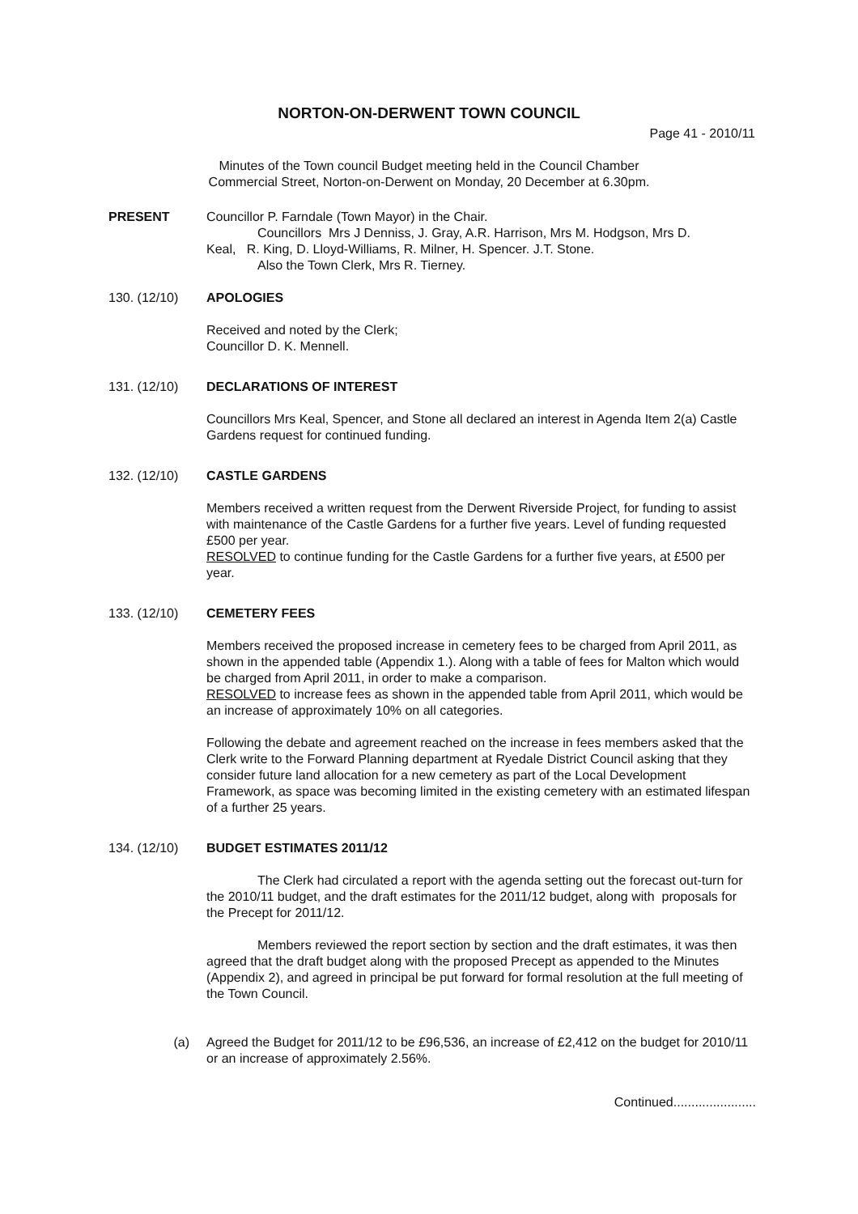NORTON-ON-DERWENT TOWN COUNCIL
Page 41 - 2010/11
Minutes of the Town council Budget meeting held in the Council Chamber
Commercial Street, Norton-on-Derwent on Monday, 20 December at 6.30pm.
PRESENT Councillor P. Farndale (Town Mayor) in the Chair.
Councillors Mrs J Denniss, J. Gray, A.R. Harrison, Mrs M. Hodgson, Mrs D.
Keal, R. King, D. Lloyd-Williams, R. Milner, H. Spencer. J.T. Stone.
Also the Town Clerk, Mrs R. Tierney.
130. (12/10) APOLOGIES
Received and noted by the Clerk;
Councillor D. K. Mennell.
131. (12/10) DECLARATIONS OF INTEREST
Councillors Mrs Keal, Spencer, and Stone all declared an interest in Agenda Item 2(a) Castle Gardens request for continued funding.
132. (12/10) CASTLE GARDENS
Members received a written request from the Derwent Riverside Project, for funding to assist with maintenance of the Castle Gardens for a further five years. Level of funding requested £500 per year.
RESOLVED to continue funding for the Castle Gardens for a further five years, at £500 per year.
133. (12/10) CEMETERY FEES
Members received the proposed increase in cemetery fees to be charged from April 2011, as shown in the appended table (Appendix 1.). Along with a table of fees for Malton which would be charged from April 2011, in order to make a comparison.
RESOLVED to increase fees as shown in the appended table from April 2011, which would be an increase of approximately 10% on all categories.
Following the debate and agreement reached on the increase in fees members asked that the Clerk write to the Forward Planning department at Ryedale District Council asking that they consider future land allocation for a new cemetery as part of the Local Development Framework, as space was becoming limited in the existing cemetery with an estimated lifespan of a further 25 years.
134. (12/10) BUDGET ESTIMATES 2011/12
The Clerk had circulated a report with the agenda setting out the forecast out-turn for the 2010/11 budget, and the draft estimates for the 2011/12 budget, along with proposals for the Precept for 2011/12.
Members reviewed the report section by section and the draft estimates, it was then agreed that the draft budget along with the proposed Precept as appended to the Minutes (Appendix 2), and agreed in principal be put forward for formal resolution at the full meeting of the Town Council.
(a) Agreed the Budget for 2011/12 to be £96,536, an increase of £2,412 on the budget for 2010/11 or an increase of approximately 2.56%.
Continued.......................